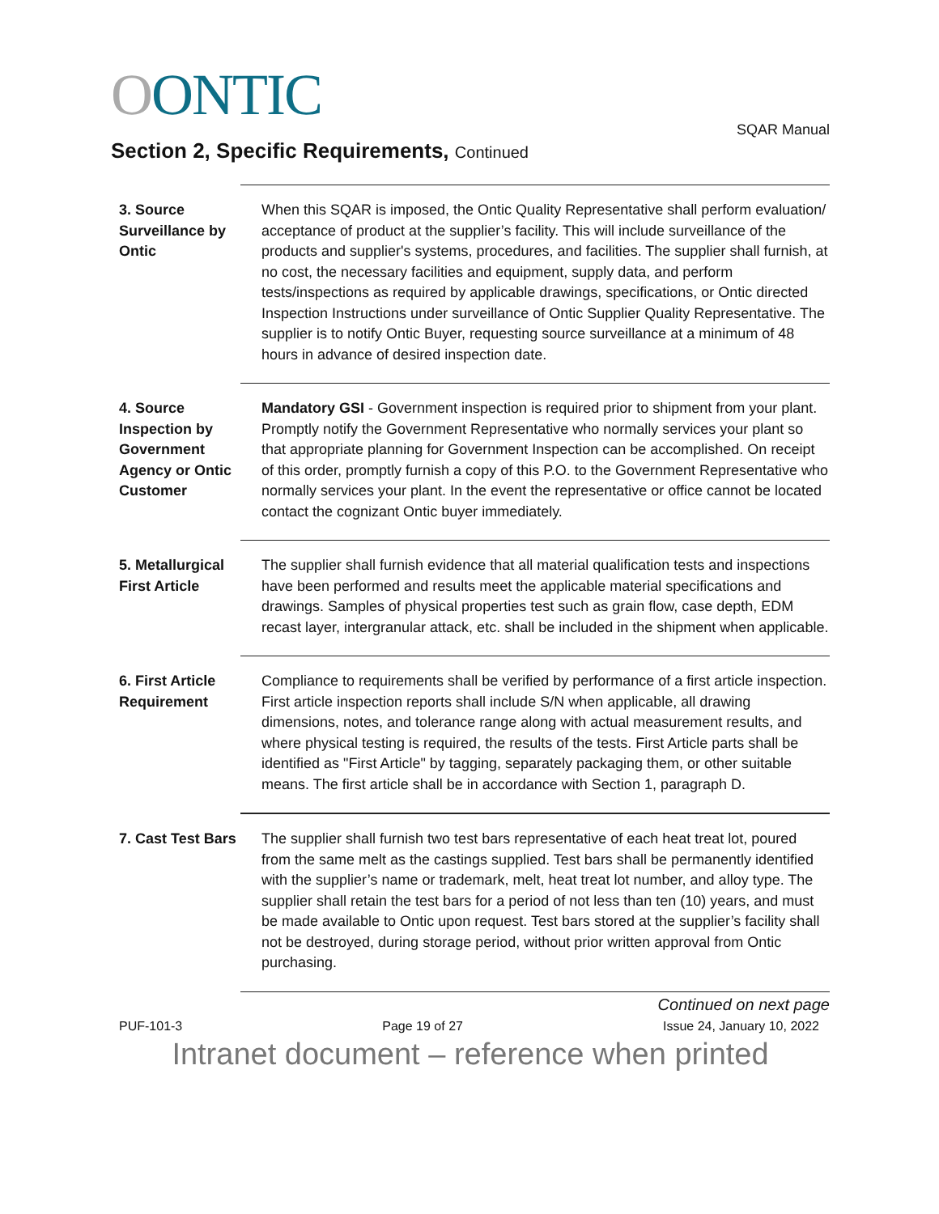OONTIC
SQAR Manual
Section 2, Specific Requirements, Continued
3. Source Surveillance by Ontic
When this SQAR is imposed, the Ontic Quality Representative shall perform evaluation/ acceptance of product at the supplier’s facility. This will include surveillance of the products and supplier's systems, procedures, and facilities. The supplier shall furnish, at no cost, the necessary facilities and equipment, supply data, and perform tests/inspections as required by applicable drawings, specifications, or Ontic directed Inspection Instructions under surveillance of Ontic Supplier Quality Representative. The supplier is to notify Ontic Buyer, requesting source surveillance at a minimum of 48 hours in advance of desired inspection date.
4. Source Inspection by Government Agency or Ontic Customer
Mandatory GSI - Government inspection is required prior to shipment from your plant. Promptly notify the Government Representative who normally services your plant so that appropriate planning for Government Inspection can be accomplished. On receipt of this order, promptly furnish a copy of this P.O. to the Government Representative who normally services your plant. In the event the representative or office cannot be located contact the cognizant Ontic buyer immediately.
5. Metallurgical First Article
The supplier shall furnish evidence that all material qualification tests and inspections have been performed and results meet the applicable material specifications and drawings. Samples of physical properties test such as grain flow, case depth, EDM recast layer, intergranular attack, etc. shall be included in the shipment when applicable.
6. First Article Requirement
Compliance to requirements shall be verified by performance of a first article inspection. First article inspection reports shall include S/N when applicable, all drawing dimensions, notes, and tolerance range along with actual measurement results, and where physical testing is required, the results of the tests. First Article parts shall be identified as "First Article" by tagging, separately packaging them, or other suitable means. The first article shall be in accordance with Section 1, paragraph D.
7. Cast Test Bars
The supplier shall furnish two test bars representative of each heat treat lot, poured from the same melt as the castings supplied. Test bars shall be permanently identified with the supplier’s name or trademark, melt, heat treat lot number, and alloy type. The supplier shall retain the test bars for a period of not less than ten (10) years, and must be made available to Ontic upon request. Test bars stored at the supplier’s facility shall not be destroyed, during storage period, without prior written approval from Ontic purchasing.
Continued on next page
PUF-101-3 Page 19 of 27 Issue 24, January 10, 2022
Intranet document – reference when printed